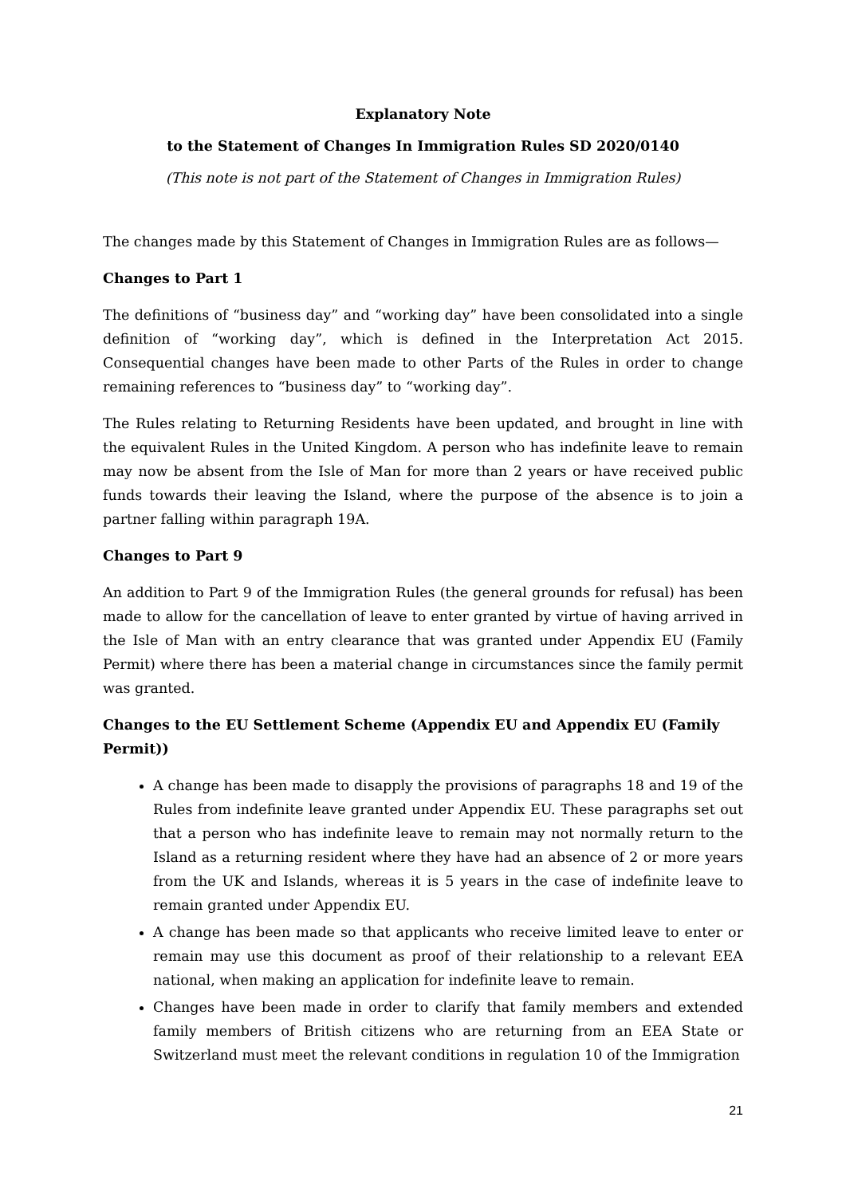Explanatory Note
to the Statement of Changes In Immigration Rules SD 2020/0140
(This note is not part of the Statement of Changes in Immigration Rules)
The changes made by this Statement of Changes in Immigration Rules are as follows—
Changes to Part 1
The definitions of “business day” and “working day” have been consolidated into a single definition of “working day”, which is defined in the Interpretation Act 2015. Consequential changes have been made to other Parts of the Rules in order to change remaining references to “business day” to “working day”.
The Rules relating to Returning Residents have been updated, and brought in line with the equivalent Rules in the United Kingdom. A person who has indefinite leave to remain may now be absent from the Isle of Man for more than 2 years or have received public funds towards their leaving the Island, where the purpose of the absence is to join a partner falling within paragraph 19A.
Changes to Part 9
An addition to Part 9 of the Immigration Rules (the general grounds for refusal) has been made to allow for the cancellation of leave to enter granted by virtue of having arrived in the Isle of Man with an entry clearance that was granted under Appendix EU (Family Permit) where there has been a material change in circumstances since the family permit was granted.
Changes to the EU Settlement Scheme (Appendix EU and Appendix EU (Family Permit))
A change has been made to disapply the provisions of paragraphs 18 and 19 of the Rules from indefinite leave granted under Appendix EU. These paragraphs set out that a person who has indefinite leave to remain may not normally return to the Island as a returning resident where they have had an absence of 2 or more years from the UK and Islands, whereas it is 5 years in the case of indefinite leave to remain granted under Appendix EU.
A change has been made so that applicants who receive limited leave to enter or remain may use this document as proof of their relationship to a relevant EEA national, when making an application for indefinite leave to remain.
Changes have been made in order to clarify that family members and extended family members of British citizens who are returning from an EEA State or Switzerland must meet the relevant conditions in regulation 10 of the Immigration
21